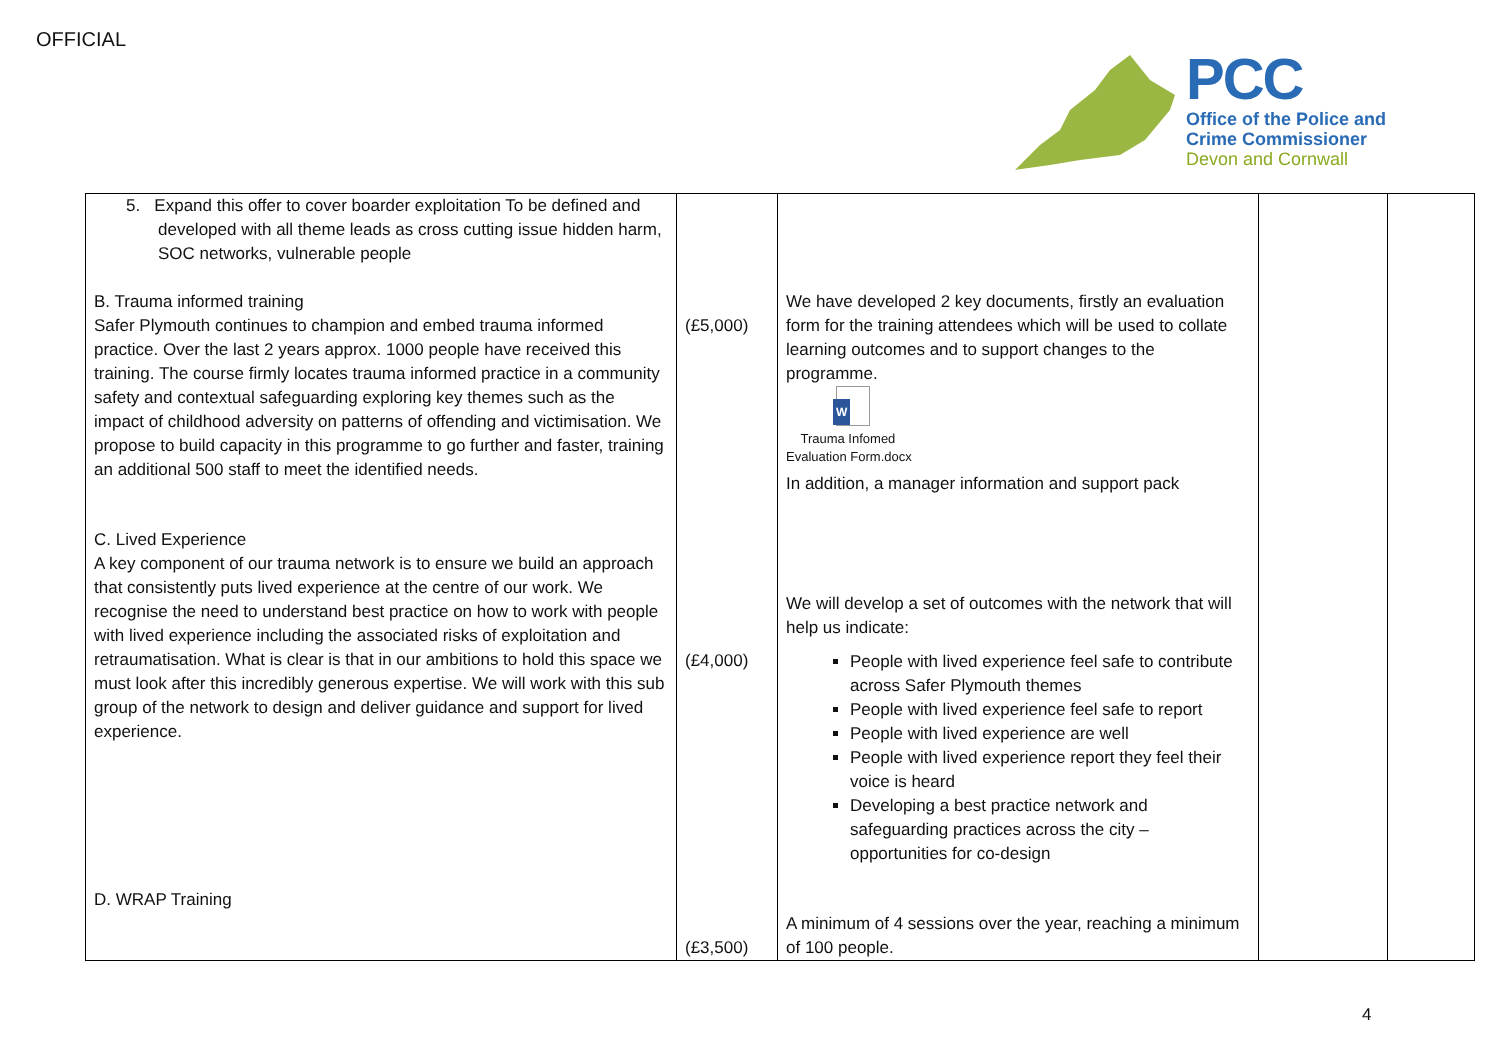OFFICIAL
PCC
Office of the Police and
Crime Commissioner
Devon and Cornwall
| 5. Expand this offer to cover boarder exploitation To be defined and developed with all theme leads as cross cutting issue hidden harm, SOC networks, vulnerable people B. Trauma informed training Safer Plymouth continues to champion and embed trauma informed practice. Over the last 2 years approx. 1000 people have received this training. The course firmly locates trauma informed practice in a community safety and contextual safeguarding exploring key themes such as the impact of childhood adversity on patterns of offending and victimisation. We propose to build capacity in this programme to go further and faster, training an additional 500 staff to meet the identified needs. C. Lived Experience A key component of our trauma network is to ensure we build an approach that consistently puts lived experience at the centre of our work. We recognise the need to understand best practice on how to work with people with lived experience including the associated risks of exploitation and retraumatisation. What is clear is that in our ambitions to hold this space we must look after this incredibly generous expertise. We will work with this sub group of the network to design and deliver guidance and support for lived experience. D. WRAP Training | (£5,000) (£4,000) (£3,500) | We have developed 2 key documents, firstly an evaluation form for the training attendees which will be used to collate learning outcomes and to support changes to the programme. W Trauma Infomed Evaluation Form.docx In addition, a manager information and support pack We will develop a set of outcomes with the network that will help us indicate: People with lived experience feel safe to contribute across Safer Plymouth themes People with lived experience feel safe to report People with lived experience are well People with lived experience report they feel their voice is heard Developing a best practice network and safeguarding practices across the city – opportunities for co-design A minimum of 4 sessions over the year, reaching a minimum of 100 people. | | |
4